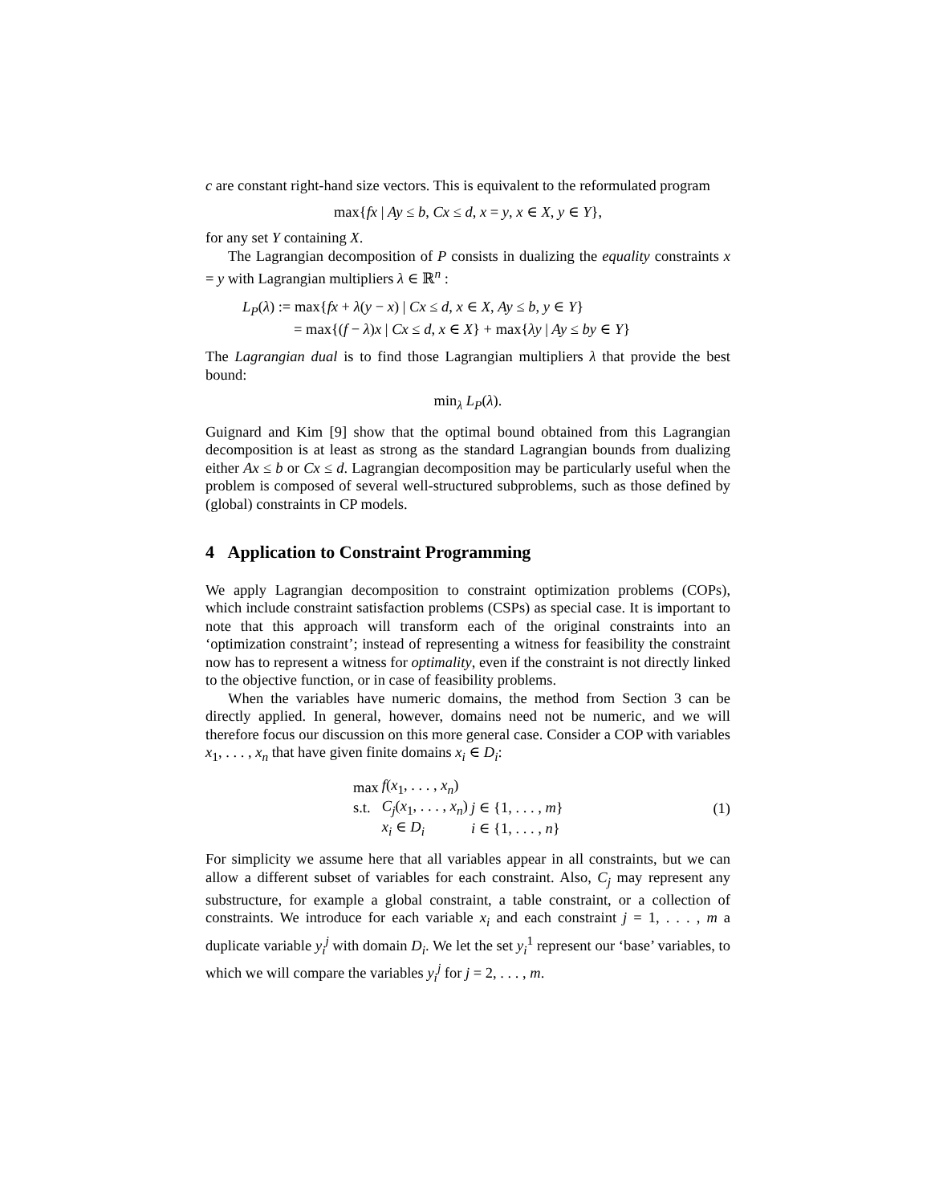c are constant right-hand size vectors. This is equivalent to the reformulated program
max{fx | Ay ≤ b, Cx ≤ d, x = y, x ∈ X, y ∈ Y},
for any set Y containing X.
The Lagrangian decomposition of P consists in dualizing the equality constraints x = y with Lagrangian multipliers λ ∈ ℝ<sup>n</sup> :
L<sub>P</sub>(λ) := max{fx + λ(y − x) | Cx ≤ d, x ∈ X, Ay ≤ b, y ∈ Y}
= max{(f − λ)x | Cx ≤ d, x ∈ X} + max{λy | Ay ≤ by ∈ Y}
The Lagrangian dual is to find those Lagrangian multipliers λ that provide the best bound:
min<sub>λ</sub> L<sub>P</sub>(λ).
Guignard and Kim [9] show that the optimal bound obtained from this Lagrangian decomposition is at least as strong as the standard Lagrangian bounds from dualizing either Ax ≤ b or Cx ≤ d. Lagrangian decomposition may be particularly useful when the problem is composed of several well-structured subproblems, such as those defined by (global) constraints in CP models.
4 Application to Constraint Programming
We apply Lagrangian decomposition to constraint optimization problems (COPs), which include constraint satisfaction problems (CSPs) as special case. It is important to note that this approach will transform each of the original constraints into an ‘optimization constraint’; instead of representing a witness for feasibility the constraint now has to represent a witness for optimality, even if the constraint is not directly linked to the objective function, or in case of feasibility problems.
When the variables have numeric domains, the method from Section 3 can be directly applied. In general, however, domains need not be numeric, and we will therefore focus our discussion on this more general case. Consider a COP with variables x<sub>1</sub>, . . . , x<sub>n</sub> that have given finite domains x<sub>i</sub> ∈ D<sub>i</sub>:
| max | f ( x<sub>1</sub>, . . . , x<sub>n</sub> ) | |
| s.t. | C<sub>j</sub> ( x<sub>1</sub>, . . . , x<sub>n</sub> ) | j ∈ {1, . . . , m } |
| | x<sub>i</sub> ∈ D<sub>i</sub> | i ∈ {1, . . . , n } |
(1)
For simplicity we assume here that all variables appear in all constraints, but we can allow a different subset of variables for each constraint. Also, C<sub>j</sub> may represent any substructure, for example a global constraint, a table constraint, or a collection of constraints. We introduce for each variable x<sub>i</sub> and each constraint j = 1, . . . , m a duplicate variable y<sub>i</sub><sup>j</sup> with domain D<sub>i</sub>. We let the set y<sub>i</sub><sup>1</sup> represent our ‘base’ variables, to which we will compare the variables y<sub>i</sub><sup>j</sup> for j = 2, . . . , m.